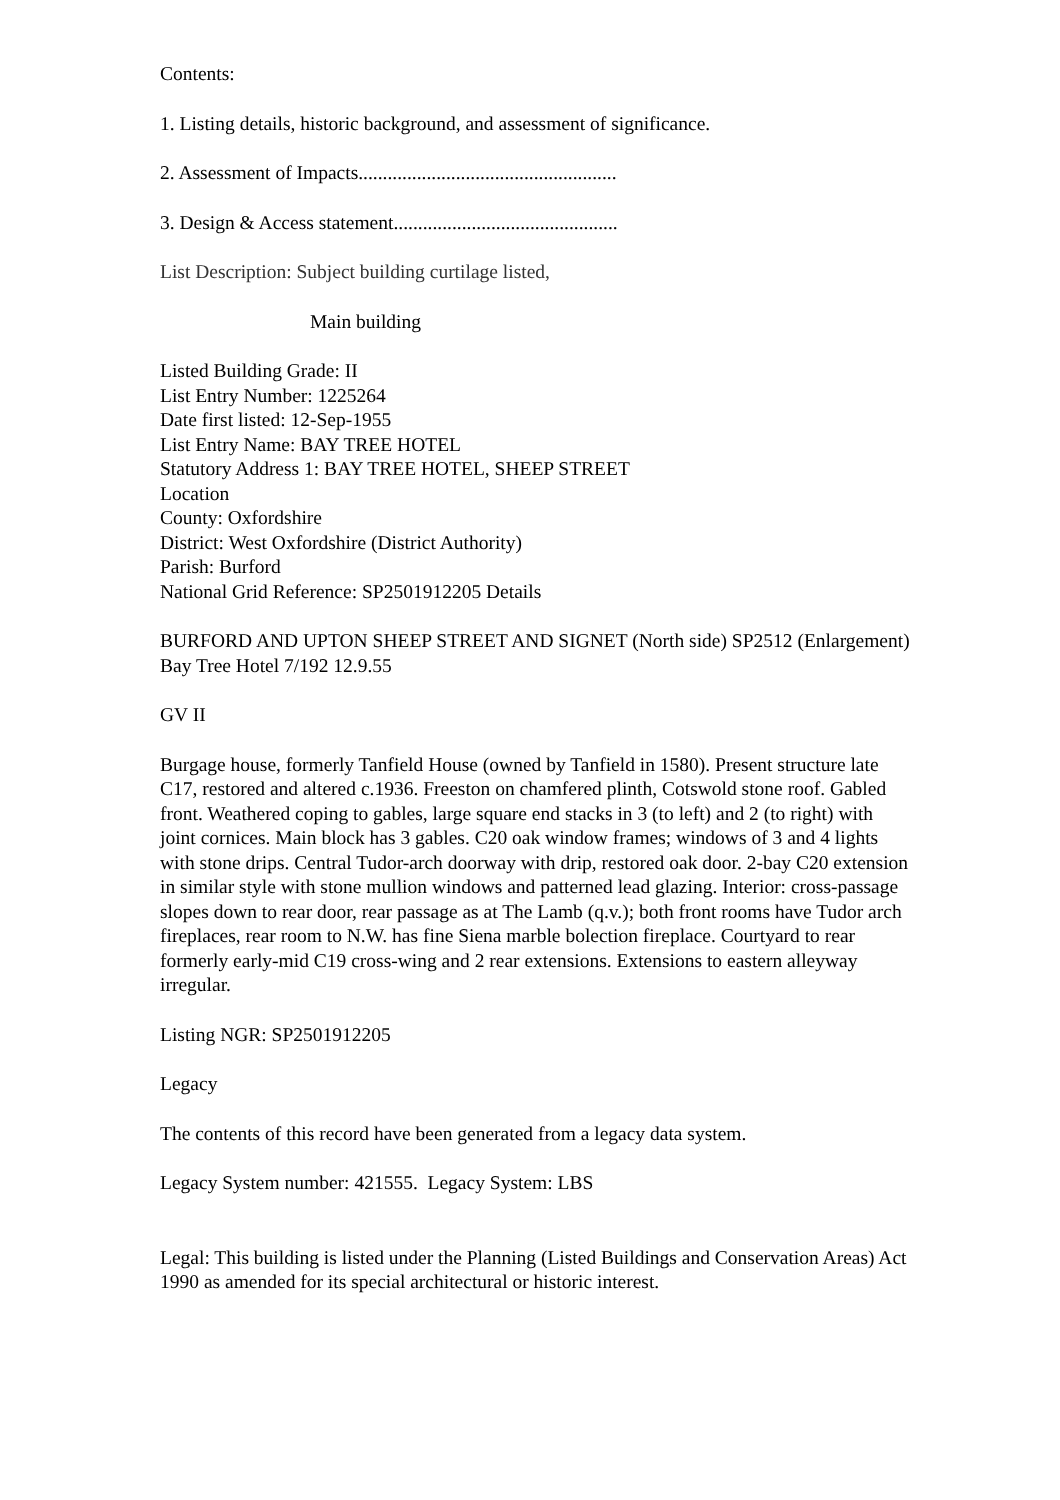Contents:
1. Listing details, historic background, and assessment of significance.
2. Assessment of Impacts.....................................................
3. Design & Access statement..............................................
List Description: Subject building curtilage listed,
Main building
Listed Building Grade: II
List Entry Number: 1225264
Date first listed: 12-Sep-1955
List Entry Name: BAY TREE HOTEL
Statutory Address 1: BAY TREE HOTEL, SHEEP STREET
Location
County: Oxfordshire
District: West Oxfordshire (District Authority)
Parish: Burford
National Grid Reference: SP2501912205 Details
BURFORD AND UPTON SHEEP STREET AND SIGNET (North side) SP2512 (Enlargement) Bay Tree Hotel 7/192 12.9.55
GV II
Burgage house, formerly Tanfield House (owned by Tanfield in 1580). Present structure late C17, restored and altered c.1936. Freeston on chamfered plinth, Cotswold stone roof. Gabled front. Weathered coping to gables, large square end stacks in 3 (to left) and 2 (to right) with joint cornices. Main block has 3 gables. C20 oak window frames; windows of 3 and 4 lights with stone drips. Central Tudor-arch doorway with drip, restored oak door. 2-bay C20 extension in similar style with stone mullion windows and patterned lead glazing. Interior: cross-passage slopes down to rear door, rear passage as at The Lamb (q.v.); both front rooms have Tudor arch fireplaces, rear room to N.W. has fine Siena marble bolection fireplace. Courtyard to rear formerly early-mid C19 cross-wing and 2 rear extensions. Extensions to eastern alleyway irregular.
Listing NGR: SP2501912205
Legacy
The contents of this record have been generated from a legacy data system.
Legacy System number: 421555. Legacy System: LBS
Legal: This building is listed under the Planning (Listed Buildings and Conservation Areas) Act 1990 as amended for its special architectural or historic interest.